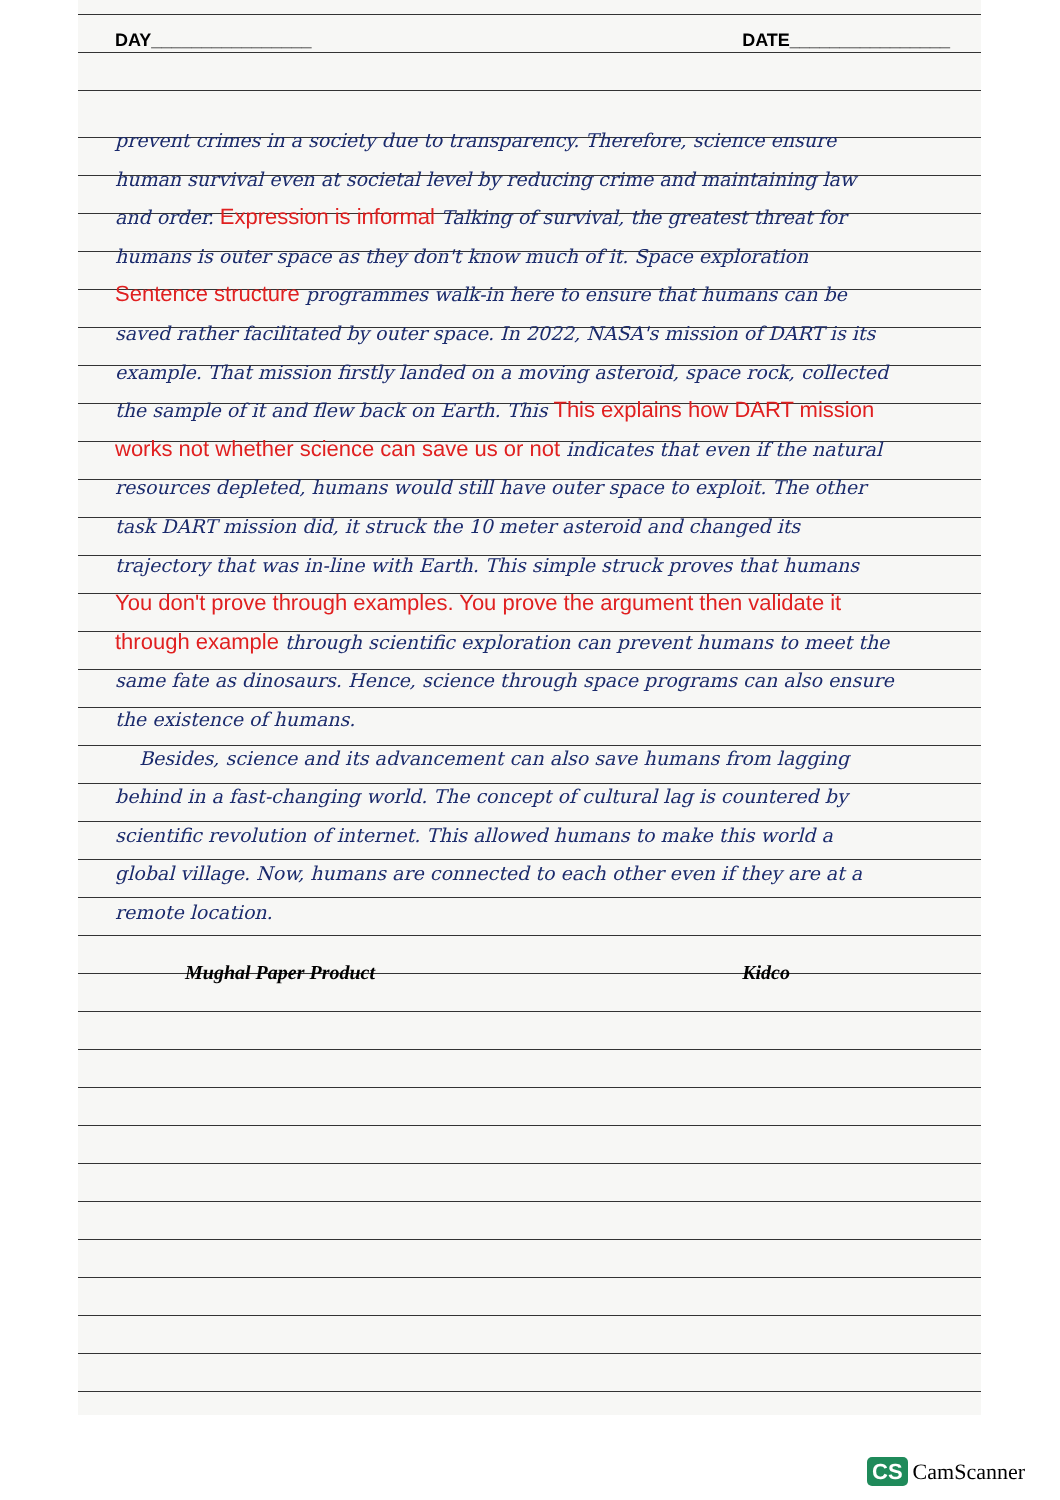DAY________________ DATE________________
prevent crimes in a society due to transparency. Therefore, science ensure human survival even at societal level by reducing crime and maintaining law and order. Expression is informal Talking of survival, the greatest threat for humans is outer space as they don't know much of it. Space exploration Sentence structure programmes walk-in here to ensure that humans can be saved rather facilitated by outer space. In 2022, NASA's mission of DART is its example. That mission firstly landed on a moving asteroid, space rock, collected the sample of it and flew back on Earth. This This explains how DART mission works not whether science can save us or not indicates that even if the natural resources depleted, humans would still have outer space to exploit. The other task DART mission did, it struck the 10 meter asteroid and changed its trajectory that was in-line with Earth. This simple struck proves that humans You don't prove through examples. You prove the argument then validate it through example through scientific exploration can prevent humans to meet the same fate as dinosaurs. Hence, science through space programs can also ensure the existence of humans.
Besides, science and its advancement can also save humans from lagging behind in a fast-changing world. The concept of cultural lag is countered by scientific revolution of internet. This allowed humans to make this world a global village. Now, humans are connected to each other even if they are at a remote location.
Mughal Paper Product Kidco
CS CamScanner